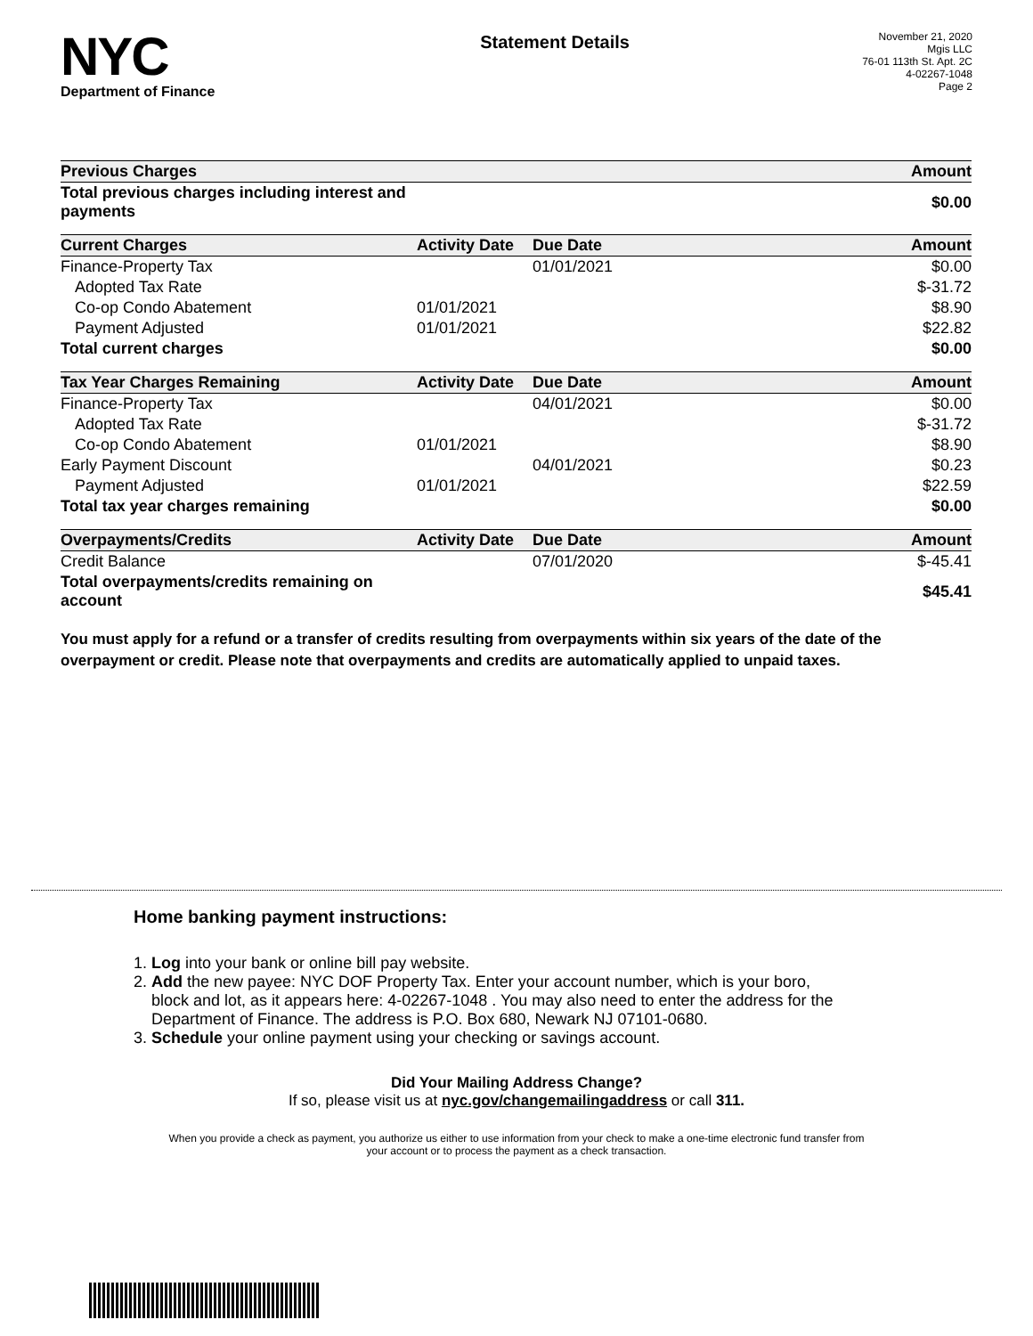NYC
Department of Finance
Statement Details
November 21, 2020
Mgis LLC
76-01 113th St. Apt. 2C
4-02267-1048
Page 2
| Previous Charges | | | Amount |
| --- | --- | --- | --- |
| Total previous charges including interest and payments | | | $0.00 |
| Current Charges | Activity Date | Due Date | Amount |
| Finance-Property Tax | | 01/01/2021 | $0.00 |
| Adopted Tax Rate | | | $-31.72 |
| Co-op Condo Abatement | 01/01/2021 | | $8.90 |
| Payment Adjusted | 01/01/2021 | | $22.82 |
| Total current charges | | | $0.00 |
| Tax Year Charges Remaining | Activity Date | Due Date | Amount |
| Finance-Property Tax | | 04/01/2021 | $0.00 |
| Adopted Tax Rate | | | $-31.72 |
| Co-op Condo Abatement | 01/01/2021 | | $8.90 |
| Early Payment Discount | | 04/01/2021 | $0.23 |
| Payment Adjusted | 01/01/2021 | | $22.59 |
| Total tax year charges remaining | | | $0.00 |
| Overpayments/Credits | Activity Date | Due Date | Amount |
| Credit Balance | | 07/01/2020 | $-45.41 |
| Total overpayments/credits remaining on account | | | $45.41 |
You must apply for a refund or a transfer of credits resulting from overpayments within six years of the date of the overpayment or credit. Please note that overpayments and credits are automatically applied to unpaid taxes.
Home banking payment instructions:
1. Log into your bank or online bill pay website.
2. Add the new payee: NYC DOF Property Tax. Enter your account number, which is your boro,
block and lot, as it appears here: 4-02267-1048 . You may also need to enter the address for the
Department of Finance. The address is P.O. Box 680, Newark NJ 07101-0680.
3. Schedule your online payment using your checking or savings account.
Did Your Mailing Address Change?
If so, please visit us at nyc.gov/changemailingaddress or call 311.
When you provide a check as payment, you authorize us either to use information from your check to make a one-time electronic fund transfer from your account or to process the payment as a check transaction.